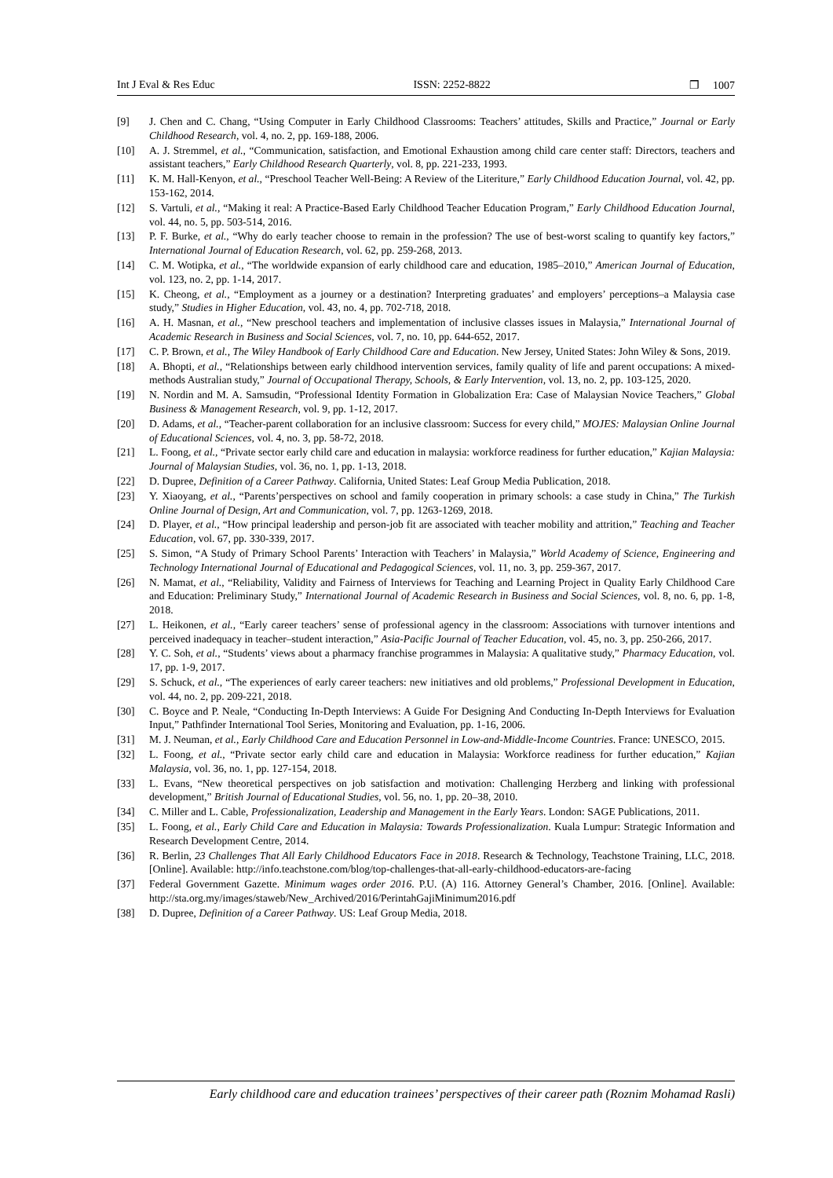Int J Eval & Res Educ ISSN: 2252-8822 ❒ 1007
[9] J. Chen and C. Chang, “Using Computer in Early Childhood Classrooms: Teachers’ attitudes, Skills and Practice,” Journal or Early Childhood Research, vol. 4, no. 2, pp. 169-188, 2006.
[10] A. J. Stremmel, et al., “Communication, satisfaction, and Emotional Exhaustion among child care center staff: Directors, teachers and assistant teachers,” Early Childhood Research Quarterly, vol. 8, pp. 221-233, 1993.
[11] K. M. Hall-Kenyon, et al., “Preschool Teacher Well-Being: A Review of the Literiture,” Early Childhood Education Journal, vol. 42, pp. 153-162, 2014.
[12] S. Vartuli, et al., “Making it real: A Practice-Based Early Childhood Teacher Education Program,” Early Childhood Education Journal, vol. 44, no. 5, pp. 503-514, 2016.
[13] P. F. Burke, et al., “Why do early teacher choose to remain in the profession? The use of best-worst scaling to quantify key factors,” International Journal of Education Research, vol. 62, pp. 259-268, 2013.
[14] C. M. Wotipka, et al., “The worldwide expansion of early childhood care and education, 1985–2010,” American Journal of Education, vol. 123, no. 2, pp. 1-14, 2017.
[15] K. Cheong, et al., “Employment as a journey or a destination? Interpreting graduates’ and employers’ perceptions–a Malaysia case study,” Studies in Higher Education, vol. 43, no. 4, pp. 702-718, 2018.
[16] A. H. Masnan, et al., “New preschool teachers and implementation of inclusive classes issues in Malaysia,” International Journal of Academic Research in Business and Social Sciences, vol. 7, no. 10, pp. 644-652, 2017.
[17] C. P. Brown, et al., The Wiley Handbook of Early Childhood Care and Education. New Jersey, United States: John Wiley & Sons, 2019.
[18] A. Bhopti, et al., “Relationships between early childhood intervention services, family quality of life and parent occupations: A mixed-methods Australian study,” Journal of Occupational Therapy, Schools, & Early Intervention, vol. 13, no. 2, pp. 103-125, 2020.
[19] N. Nordin and M. A. Samsudin, “Professional Identity Formation in Globalization Era: Case of Malaysian Novice Teachers,” Global Business & Management Research, vol. 9, pp. 1-12, 2017.
[20] D. Adams, et al., “Teacher-parent collaboration for an inclusive classroom: Success for every child,” MOJES: Malaysian Online Journal of Educational Sciences, vol. 4, no. 3, pp. 58-72, 2018.
[21] L. Foong, et al., “Private sector early child care and education in malaysia: workforce readiness for further education,” Kajian Malaysia: Journal of Malaysian Studies, vol. 36, no. 1, pp. 1-13, 2018.
[22] D. Dupree, Definition of a Career Pathway. California, United States: Leaf Group Media Publication, 2018.
[23] Y. Xiaoyang, et al., “Parents’perspectives on school and family cooperation in primary schools: a case study in China,” The Turkish Online Journal of Design, Art and Communication, vol. 7, pp. 1263-1269, 2018.
[24] D. Player, et al., “How principal leadership and person-job fit are associated with teacher mobility and attrition,” Teaching and Teacher Education, vol. 67, pp. 330-339, 2017.
[25] S. Simon, “A Study of Primary School Parents’ Interaction with Teachers’ in Malaysia,” World Academy of Science, Engineering and Technology International Journal of Educational and Pedagogical Sciences, vol. 11, no. 3, pp. 259-367, 2017.
[26] N. Mamat, et al., “Reliability, Validity and Fairness of Interviews for Teaching and Learning Project in Quality Early Childhood Care and Education: Preliminary Study,” International Journal of Academic Research in Business and Social Sciences, vol. 8, no. 6, pp. 1-8, 2018.
[27] L. Heikonen, et al., “Early career teachers’ sense of professional agency in the classroom: Associations with turnover intentions and perceived inadequacy in teacher–student interaction,” Asia-Pacific Journal of Teacher Education, vol. 45, no. 3, pp. 250-266, 2017.
[28] Y. C. Soh, et al., “Students’ views about a pharmacy franchise programmes in Malaysia: A qualitative study,” Pharmacy Education, vol. 17, pp. 1-9, 2017.
[29] S. Schuck, et al., “The experiences of early career teachers: new initiatives and old problems,” Professional Development in Education, vol. 44, no. 2, pp. 209-221, 2018.
[30] C. Boyce and P. Neale, “Conducting In-Depth Interviews: A Guide For Designing And Conducting In-Depth Interviews for Evaluation Input,” Pathfinder International Tool Series, Monitoring and Evaluation, pp. 1-16, 2006.
[31] M. J. Neuman, et al., Early Childhood Care and Education Personnel in Low-and-Middle-Income Countries. France: UNESCO, 2015.
[32] L. Foong, et al., “Private sector early child care and education in Malaysia: Workforce readiness for further education,” Kajian Malaysia, vol. 36, no. 1, pp. 127-154, 2018.
[33] L. Evans, “New theoretical perspectives on job satisfaction and motivation: Challenging Herzberg and linking with professional development,” British Journal of Educational Studies, vol. 56, no. 1, pp. 20–38, 2010.
[34] C. Miller and L. Cable, Professionalization, Leadership and Management in the Early Years. London: SAGE Publications, 2011.
[35] L. Foong, et al., Early Child Care and Education in Malaysia: Towards Professionalization. Kuala Lumpur: Strategic Information and Research Development Centre, 2014.
[36] R. Berlin, 23 Challenges That All Early Childhood Educators Face in 2018. Research & Technology, Teachstone Training, LLC, 2018. [Online]. Available: http://info.teachstone.com/blog/top-challenges-that-all-early-childhood-educators-are-facing
[37] Federal Government Gazette. Minimum wages order 2016. P.U. (A) 116. Attorney General’s Chamber, 2016. [Online]. Available: http://sta.org.my/images/staweb/New_Archived/2016/PerintahGajiMinimum2016.pdf
[38] D. Dupree, Definition of a Career Pathway. US: Leaf Group Media, 2018.
Early childhood care and education trainees’ perspectives of their career path (Roznim Mohamad Rasli)